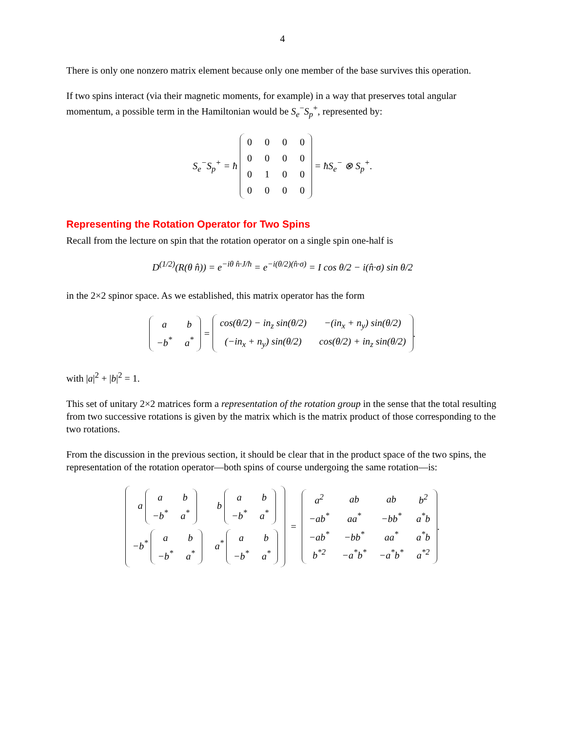4
There is only one nonzero matrix element because only one member of the base survives this operation.
If two spins interact (via their magnetic moments, for example) in a way that preserves total angular momentum, a possible term in the Hamiltonian would be S<sub>e</sub><sup>−</sup>S<sub>p</sub><sup>+</sup>, represented by:
S<sub>e</sub><sup>−</sup>S<sub>p</sub><sup>+</sup> = ħ
| 0 | 0 | 0 | 0 |
| 0 | 0 | 0 | 0 |
| 0 | 1 | 0 | 0 |
| 0 | 0 | 0 | 0 |
= ħS<sub>e</sub><sup>−</sup> ⊗ S<sub>p</sub><sup>+</sup>.
Representing the Rotation Operator for Two Spins
Recall from the lecture on spin that the rotation operator on a single spin one-half is
D<sup>(1/2)</sup>(R(θ n̂)) = e<sup>−iθ n̂·J/ħ</sup> = e<sup>−i(θ/2)(n̂·σ)</sup> = I cos θ/2 − i(n̂·σ) sin θ/2
in the 2×2 spinor space. As we established, this matrix operator has the form
| a | b |
| −b<sup>*</sup> | a<sup>*</sup> |
=
| cos(θ/2) − in<sub>z</sub> sin(θ/2) | −(in<sub>x</sub> + n<sub>y</sub>) sin(θ/2) |
| (−in<sub>x</sub> + n<sub>y</sub>) sin(θ/2) | cos(θ/2) + in<sub>z</sub> sin(θ/2) |
.
with |a|<sup>2</sup> + |b|<sup>2</sup> = 1.
This set of unitary 2×2 matrices form a representation of the rotation group in the sense that the total resulting from two successive rotations is given by the matrix which is the matrix product of those corresponding to the two rotations.
From the discussion in the previous section, it should be clear that in the product space of the two spins, the representation of the rotation operator—both spins of course undergoing the same rotation—is:
| a / a / b / / −b<sup>*</sup> / a<sup>*</sup> / | b / a / b / / −b<sup>*</sup> / a<sup>*</sup> / |
| −b<sup>*</sup> / a / b / / −b<sup>*</sup> / a<sup>*</sup> / | a<sup>*</sup> / a / b / / −b<sup>*</sup> / a<sup>*</sup> / |
=
| a<sup>2</sup> | ab | ab | b<sup>2</sup> |
| −ab<sup>*</sup> | aa<sup>*</sup> | −bb<sup>*</sup> | a<sup>*</sup>b |
| −ab<sup>*</sup> | −bb<sup>*</sup> | aa<sup>*</sup> | a<sup>*</sup>b |
| b<sup>*2</sup> | −a<sup>*</sup>b<sup>*</sup> | −a<sup>*</sup>b<sup>*</sup> | a<sup>*2</sup> |
.